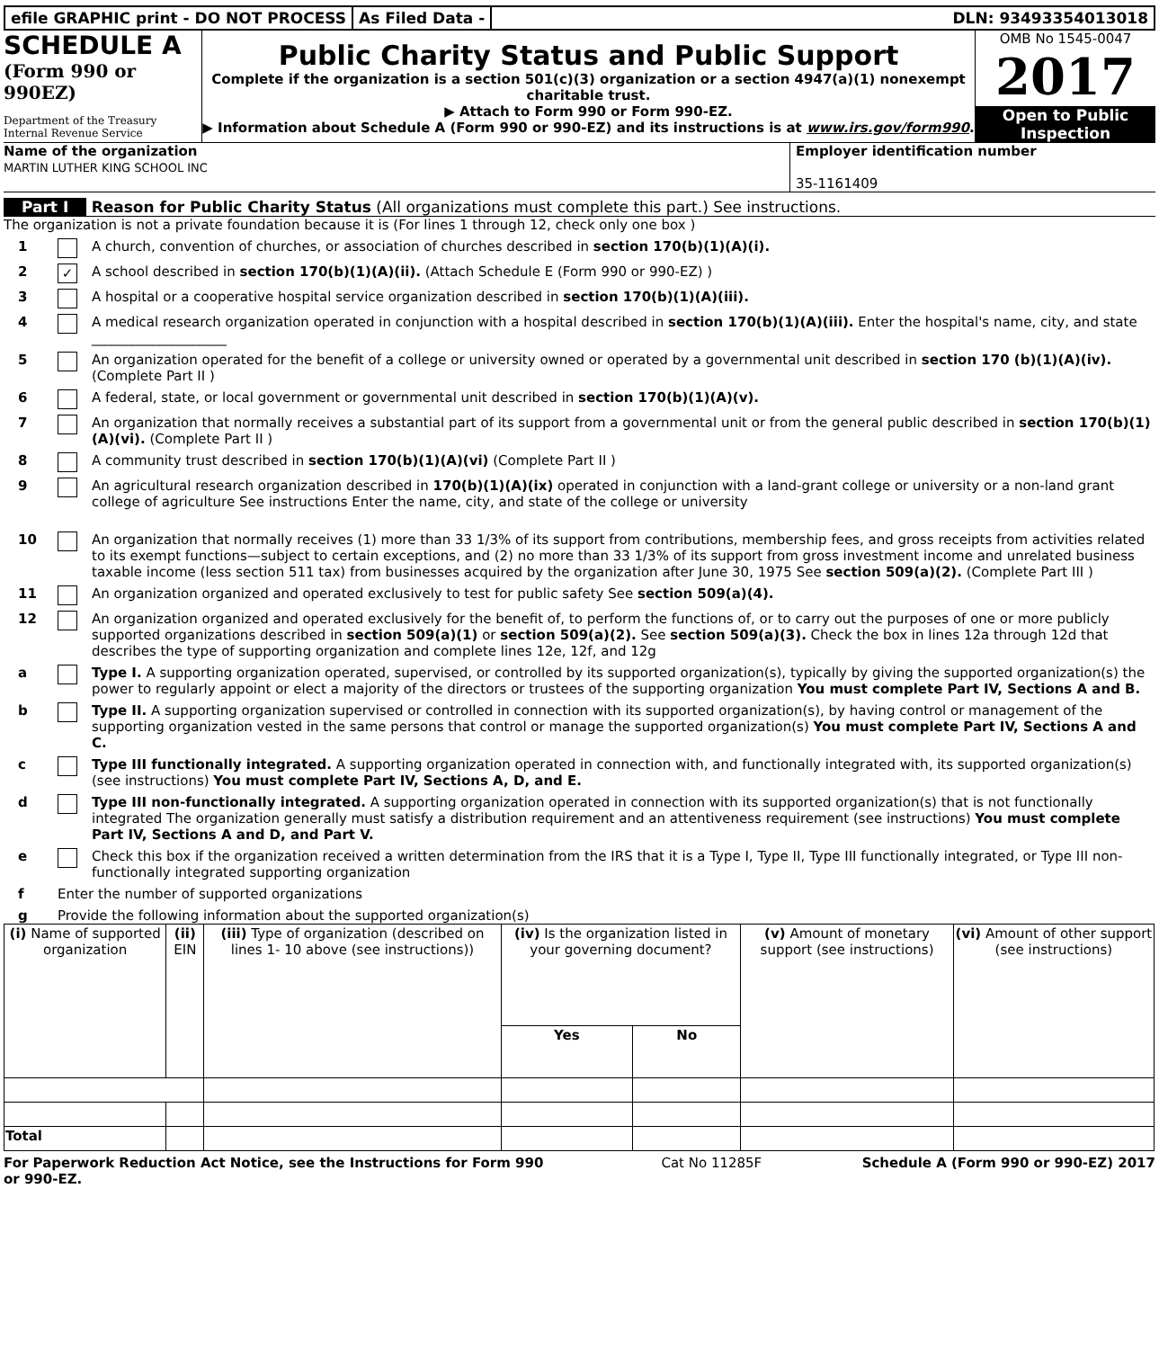efile GRAPHIC print - DO NOT PROCESS
As Filed Data - DLN: 93493354013018
SCHEDULE A
(Form 990 or 990EZ)
Department of the Treasury Internal Revenue Service
Public Charity Status and Public Support
Complete if the organization is a section 501(c)(3) organization or a section 4947(a)(1) nonexempt charitable trust.
▶ Attach to Form 990 or Form 990-EZ.
▶ Information about Schedule A (Form 990 or 990-EZ) and its instructions is at www.irs.gov/form990.
OMB No 1545-0047
2017
Open to Public Inspection
Name of the organization
MARTIN LUTHER KING SCHOOL INC
Employer identification number
35-1161409
Part I Reason for Public Charity Status (All organizations must complete this part.) See instructions.
The organization is not a private foundation because it is (For lines 1 through 12, check only one box )
1 A church, convention of churches, or association of churches described in section 170(b)(1)(A)(i).
2 ✓ A school described in section 170(b)(1)(A)(ii). (Attach Schedule E (Form 990 or 990-EZ) )
3 A hospital or a cooperative hospital service organization described in section 170(b)(1)(A)(iii).
4 A medical research organization operated in conjunction with a hospital described in section 170(b)(1)(A)(iii). Enter the hospital's name, city, and state ____________________
5 An organization operated for the benefit of a college or university owned or operated by a governmental unit described in section 170 (b)(1)(A)(iv). (Complete Part II )
6 A federal, state, or local government or governmental unit described in section 170(b)(1)(A)(v).
7 An organization that normally receives a substantial part of its support from a governmental unit or from the general public described in section 170(b)(1)(A)(vi). (Complete Part II )
8 A community trust described in section 170(b)(1)(A)(vi) (Complete Part II )
9 An agricultural research organization described in 170(b)(1)(A)(ix) operated in conjunction with a land-grant college or university or a non-land grant college of agriculture See instructions Enter the name, city, and state of the college or university
10 An organization that normally receives (1) more than 33 1/3% of its support from contributions, membership fees, and gross receipts from activities related to its exempt functions—subject to certain exceptions, and (2) no more than 33 1/3% of its support from gross investment income and unrelated business taxable income (less section 511 tax) from businesses acquired by the organization after June 30, 1975 See section 509(a)(2). (Complete Part III )
11 An organization organized and operated exclusively to test for public safety See section 509(a)(4).
12 An organization organized and operated exclusively for the benefit of, to perform the functions of, or to carry out the purposes of one or more publicly supported organizations described in section 509(a)(1) or section 509(a)(2). See section 509(a)(3). Check the box in lines 12a through 12d that describes the type of supporting organization and complete lines 12e, 12f, and 12g
a Type I. A supporting organization operated, supervised, or controlled by its supported organization(s), typically by giving the supported organization(s) the power to regularly appoint or elect a majority of the directors or trustees of the supporting organization You must complete Part IV, Sections A and B.
b Type II. A supporting organization supervised or controlled in connection with its supported organization(s), by having control or management of the supporting organization vested in the same persons that control or manage the supported organization(s) You must complete Part IV, Sections A and C.
c Type III functionally integrated. A supporting organization operated in connection with, and functionally integrated with, its supported organization(s) (see instructions) You must complete Part IV, Sections A, D, and E.
d Type III non-functionally integrated. A supporting organization operated in connection with its supported organization(s) that is not functionally integrated The organization generally must satisfy a distribution requirement and an attentiveness requirement (see instructions) You must complete Part IV, Sections A and D, and Part V.
e Check this box if the organization received a written determination from the IRS that it is a Type I, Type II, Type III functionally integrated, or Type III non-functionally integrated supporting organization
f Enter the number of supported organizations
g Provide the following information about the supported organization(s)
| (i) Name of supported organization | (ii) EIN | (iii) Type of organization (described on lines 1- 10 above (see instructions)) | (iv) Is the organization listed in your governing document? | | (v) Amount of monetary support (see instructions) | (vi) Amount of other support (see instructions) |
| --- | --- | --- | --- | --- | --- | --- |
| | | | Yes | No | | |
| Total | | | | | | |
For Paperwork Reduction Act Notice, see the Instructions for Form 990 or 990-EZ. Cat No 11285F Schedule A (Form 990 or 990-EZ) 2017